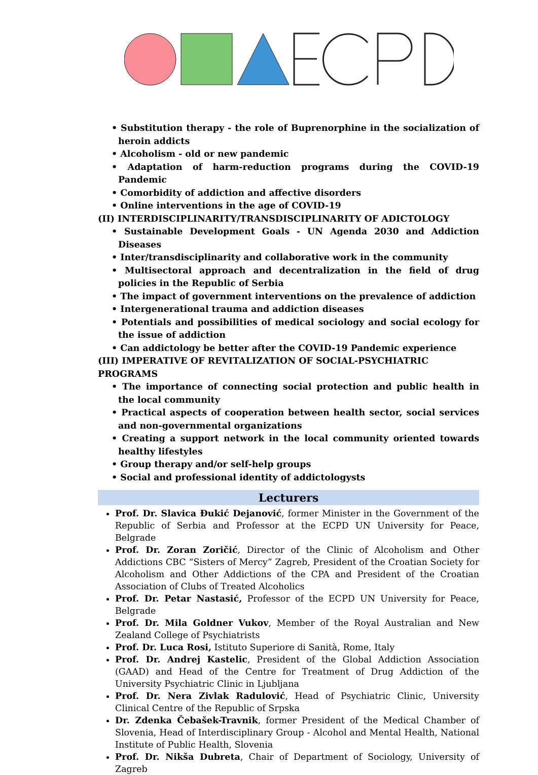• Substitution therapy - the role of Buprenorphine in the socialization of heroin addicts
• Alcoholism - old or new pandemic
• Adaptation of harm-reduction programs during the COVID-19 Pandemic
• Comorbidity of addiction and affective disorders
• Online interventions in the age of COVID-19
(II) INTERDISCIPLINARITY/TRANSDISCIPLINARITY OF ADICTOLOGY
• Sustainable Development Goals - UN Agenda 2030 and Addiction Diseases
• Inter/transdisciplinarity and collaborative work in the community
• Multisectoral approach and decentralization in the field of drug policies in the Republic of Serbia
• The impact of government interventions on the prevalence of addiction
• Intergenerational trauma and addiction diseases
• Potentials and possibilities of medical sociology and social ecology for the issue of addiction
• Can addictology be better after the COVID-19 Pandemic experience
(III) IMPERATIVE OF REVITALIZATION OF SOCIAL-PSYCHIATRIC PROGRAMS
• The importance of connecting social protection and public health in the local community
• Practical aspects of cooperation between health sector, social services and non-governmental organizations
• Creating a support network in the local community oriented towards healthy lifestyles
• Group therapy and/or self-help groups
• Social and professional identity of addictologysts
Lecturers
Prof. Dr. Slavica Đukić Dejanović, former Minister in the Government of the Republic of Serbia and Professor at the ECPD UN University for Peace, Belgrade
Prof. Dr. Zoran Zoričić, Director of the Clinic of Alcoholism and Other Addictions CBC “Sisters of Mercy” Zagreb, President of the Croatian Society for Alcoholism and Other Addictions of the CPA and President of the Croatian Association of Clubs of Treated Alcoholics
Prof. Dr. Petar Nastasić, Professor of the ECPD UN University for Peace, Belgrade
Prof. Dr. Mila Goldner Vukov, Member of the Royal Australian and New Zealand College of Psychiatrists
Prof. Dr. Luca Rosi, Istituto Superiore di Sanità, Rome, Italy
Prof. Dr. Andrej Kastelic, President of the Global Addiction Association (GAAD) and Head of the Centre for Treatment of Drug Addiction of the University Psychiatric Clinic in Ljubljana
Prof. Dr. Nera Zivlak Radulović, Head of Psychiatric Clinic, University Clinical Centre of the Republic of Srpska
Dr. Zdenka Čebašek-Travnik, former President of the Medical Chamber of Slovenia, Head of Interdisciplinary Group - Alcohol and Mental Health, National Institute of Public Health, Slovenia
Prof. Dr. Nikša Dubreta, Chair of Department of Sociology, University of Zagreb